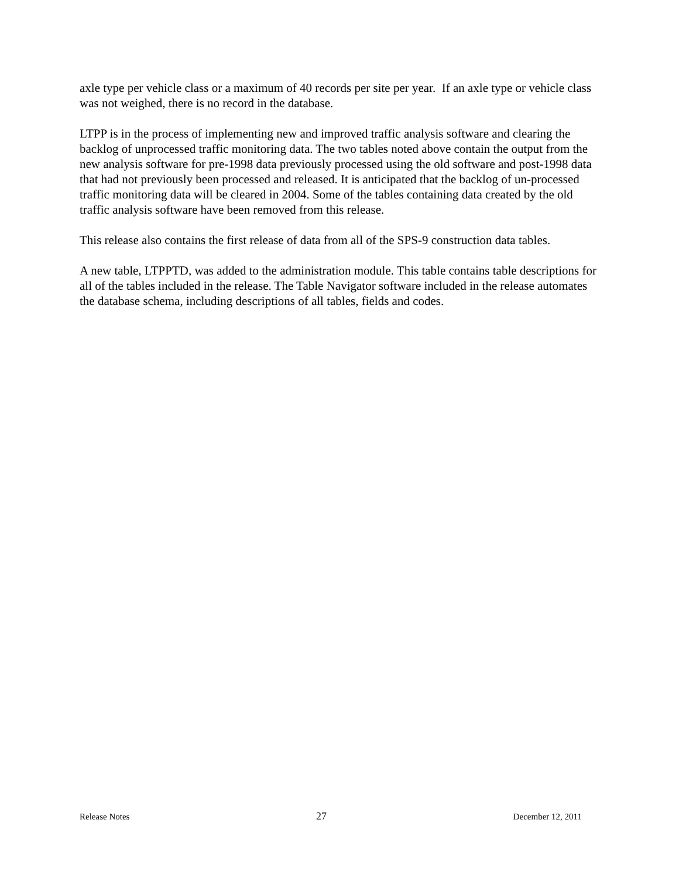axle type per vehicle class or a maximum of 40 records per site per year. If an axle type or vehicle class was not weighed, there is no record in the database.
LTPP is in the process of implementing new and improved traffic analysis software and clearing the backlog of unprocessed traffic monitoring data. The two tables noted above contain the output from the new analysis software for pre-1998 data previously processed using the old software and post-1998 data that had not previously been processed and released. It is anticipated that the backlog of un-processed traffic monitoring data will be cleared in 2004. Some of the tables containing data created by the old traffic analysis software have been removed from this release.
This release also contains the first release of data from all of the SPS-9 construction data tables.
A new table, LTPPTD, was added to the administration module. This table contains table descriptions for all of the tables included in the release. The Table Navigator software included in the release automates the database schema, including descriptions of all tables, fields and codes.
Release Notes 27 December 12, 2011